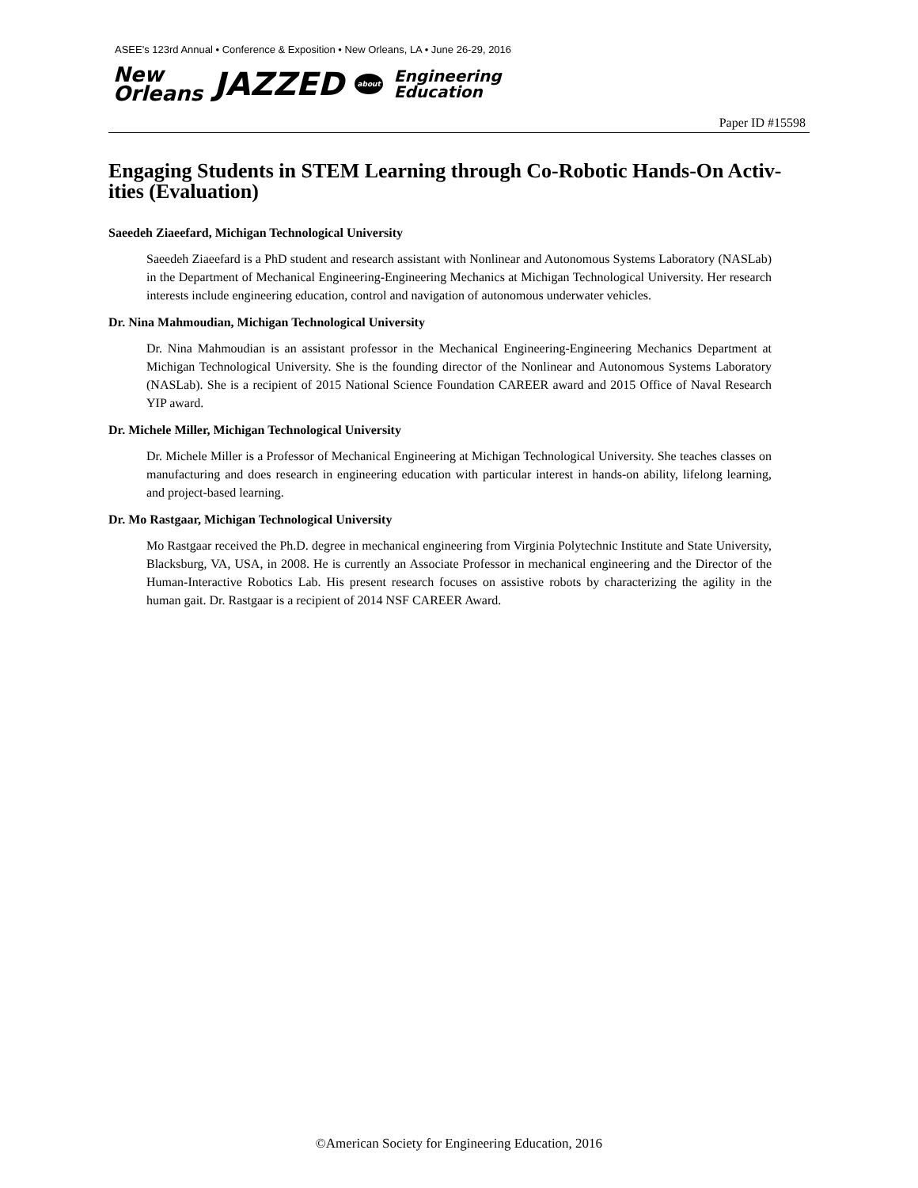ASEE's 123rd Annual • Conference & Exposition • New Orleans, LA • June 26-29, 2016
New
Orleans JAZZED about Engineering
Education
Paper ID #15598
Engaging Students in STEM Learning through Co-Robotic Hands-On Activ-ities (Evaluation)
Saeedeh Ziaeefard, Michigan Technological University
Saeedeh Ziaeefard is a PhD student and research assistant with Nonlinear and Autonomous Systems Laboratory (NASLab) in the Department of Mechanical Engineering-Engineering Mechanics at Michigan Technological University. Her research interests include engineering education, control and navigation of autonomous underwater vehicles.
Dr. Nina Mahmoudian, Michigan Technological University
Dr. Nina Mahmoudian is an assistant professor in the Mechanical Engineering-Engineering Mechanics Department at Michigan Technological University. She is the founding director of the Nonlinear and Autonomous Systems Laboratory (NASLab). She is a recipient of 2015 National Science Foundation CAREER award and 2015 Office of Naval Research YIP award.
Dr. Michele Miller, Michigan Technological University
Dr. Michele Miller is a Professor of Mechanical Engineering at Michigan Technological University. She teaches classes on manufacturing and does research in engineering education with particular interest in hands-on ability, lifelong learning, and project-based learning.
Dr. Mo Rastgaar, Michigan Technological University
Mo Rastgaar received the Ph.D. degree in mechanical engineering from Virginia Polytechnic Institute and State University, Blacksburg, VA, USA, in 2008. He is currently an Associate Professor in mechanical engineering and the Director of the Human-Interactive Robotics Lab. His present research focuses on assistive robots by characterizing the agility in the human gait. Dr. Rastgaar is a recipient of 2014 NSF CAREER Award.
©American Society for Engineering Education, 2016